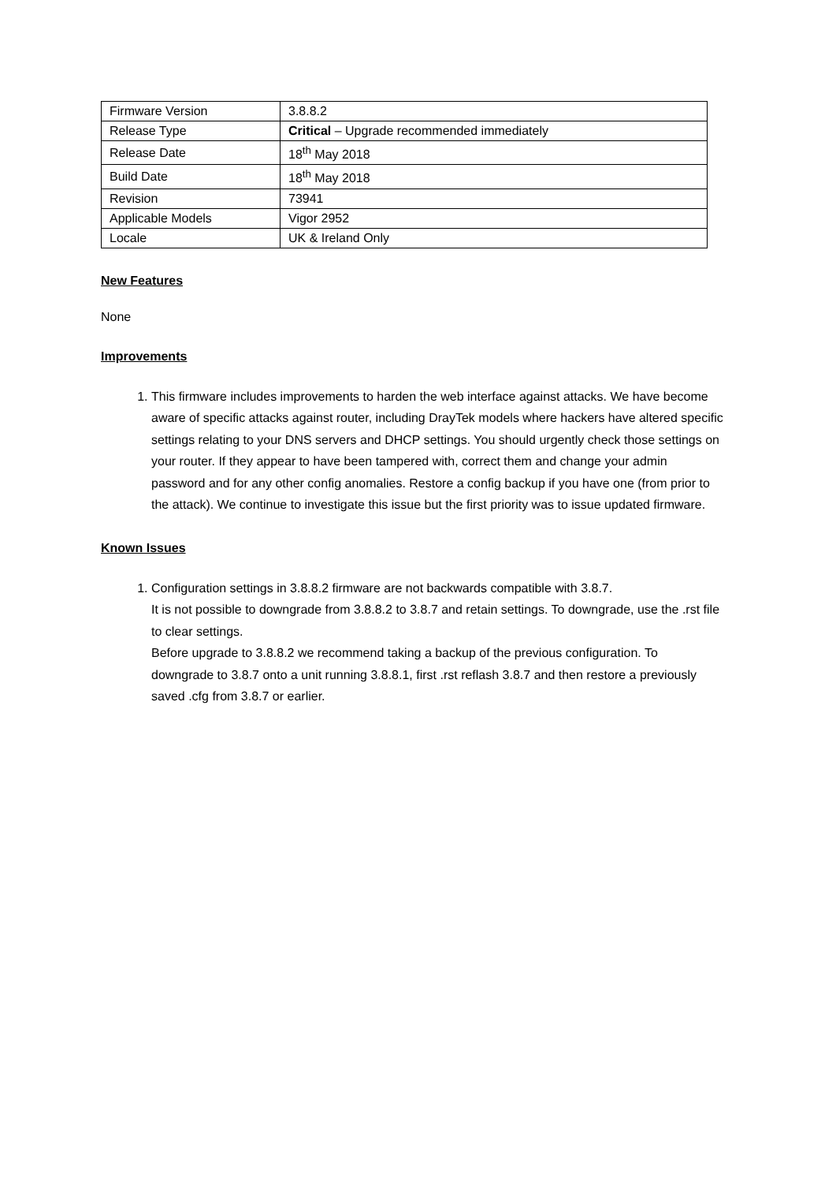| Firmware Version | 3.8.8.2 |
| Release Type | Critical – Upgrade recommended immediately |
| Release Date | 18<sup>th</sup> May 2018 |
| Build Date | 18<sup>th</sup> May 2018 |
| Revision | 73941 |
| Applicable Models | Vigor 2952 |
| Locale | UK & Ireland Only |
New Features
None
Improvements
1. This firmware includes improvements to harden the web interface against attacks. We have become aware of specific attacks against router, including DrayTek models where hackers have altered specific settings relating to your DNS servers and DHCP settings. You should urgently check those settings on your router. If they appear to have been tampered with, correct them and change your admin password and for any other config anomalies. Restore a config backup if you have one (from prior to the attack). We continue to investigate this issue but the first priority was to issue updated firmware.
Known Issues
1. Configuration settings in 3.8.8.2 firmware are not backwards compatible with 3.8.7.
It is not possible to downgrade from 3.8.8.2 to 3.8.7 and retain settings. To downgrade, use the .rst file to clear settings.
Before upgrade to 3.8.8.2 we recommend taking a backup of the previous configuration. To downgrade to 3.8.7 onto a unit running 3.8.8.1, first .rst reflash 3.8.7 and then restore a previously saved .cfg from 3.8.7 or earlier.